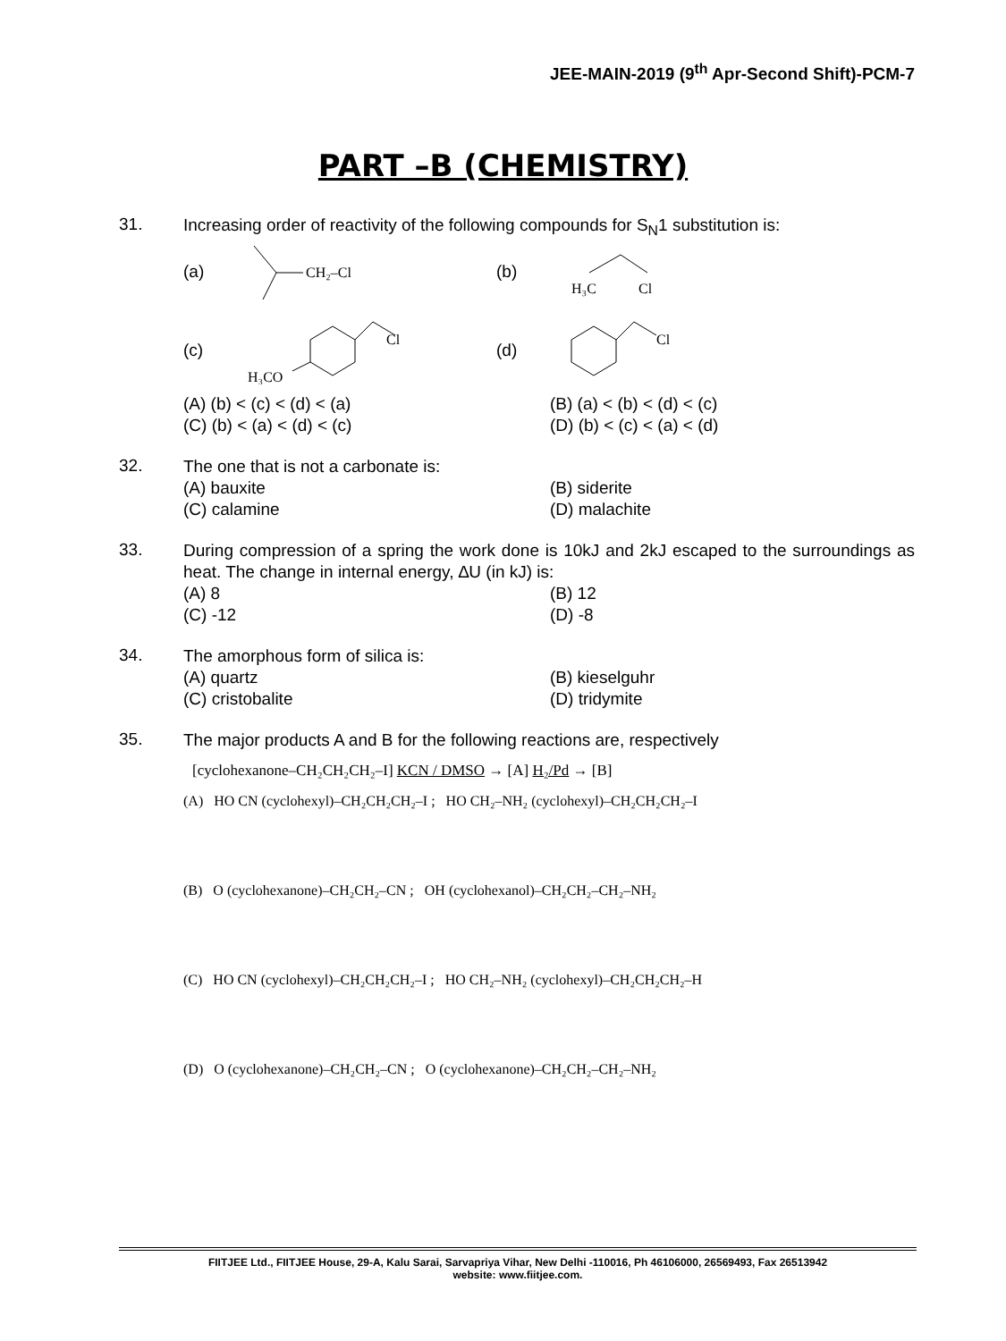JEE-MAIN-2019 (9<sup>th</sup> Apr-Second Shift)-PCM-7
PART –B (CHEMISTRY)
31.
Increasing order of reactivity of the following compounds for S<sub>N</sub>1 substitution is:
(a)
CH₂–Cl
(b)
H₃C
Cl
(c)
Cl
H₃CO
(d)
Cl
(A) (b) < (c) < (d) < (a)
(B) (a) < (b) < (d) < (c)
(C) (b) < (a) < (d) < (c)
(D) (b) < (c) < (a) < (d)
32.
The one that is not a carbonate is:
(A) bauxite
(B) siderite
(C) calamine
(D) malachite
33.
During compression of a spring the work done is 10kJ and 2kJ escaped to the surroundings as heat. The change in internal energy, ∆U (in kJ) is:
(A) 8
(B) 12
(C) -12
(D) -8
34.
The amorphous form of silica is:
(A) quartz
(B) kieselguhr
(C) cristobalite
(D) tridymite
35.
The major products A and B for the following reactions are, respectively
[cyclohexanone–CH₂CH₂CH₂–I] KCN / DMSO → [A] H₂/Pd → [B]
(A) HO CN (cyclohexyl)–CH₂CH₂CH₂–I ; HO CH₂–NH₂ (cyclohexyl)–CH₂CH₂CH₂–I
(B) O (cyclohexanone)–CH₂CH₂–CN ; OH (cyclohexanol)–CH₂CH₂–CH₂–NH₂
(C) HO CN (cyclohexyl)–CH₂CH₂CH₂–I ; HO CH₂–NH₂ (cyclohexyl)–CH₂CH₂CH₂–H
(D) O (cyclohexanone)–CH₂CH₂–CN ; O (cyclohexanone)–CH₂CH₂–CH₂–NH₂
FIITJEE Ltd., FIITJEE House, 29-A, Kalu Sarai, Sarvapriya Vihar, New Delhi -110016, Ph 46106000, 26569493, Fax 26513942
website: www.fiitjee.com.